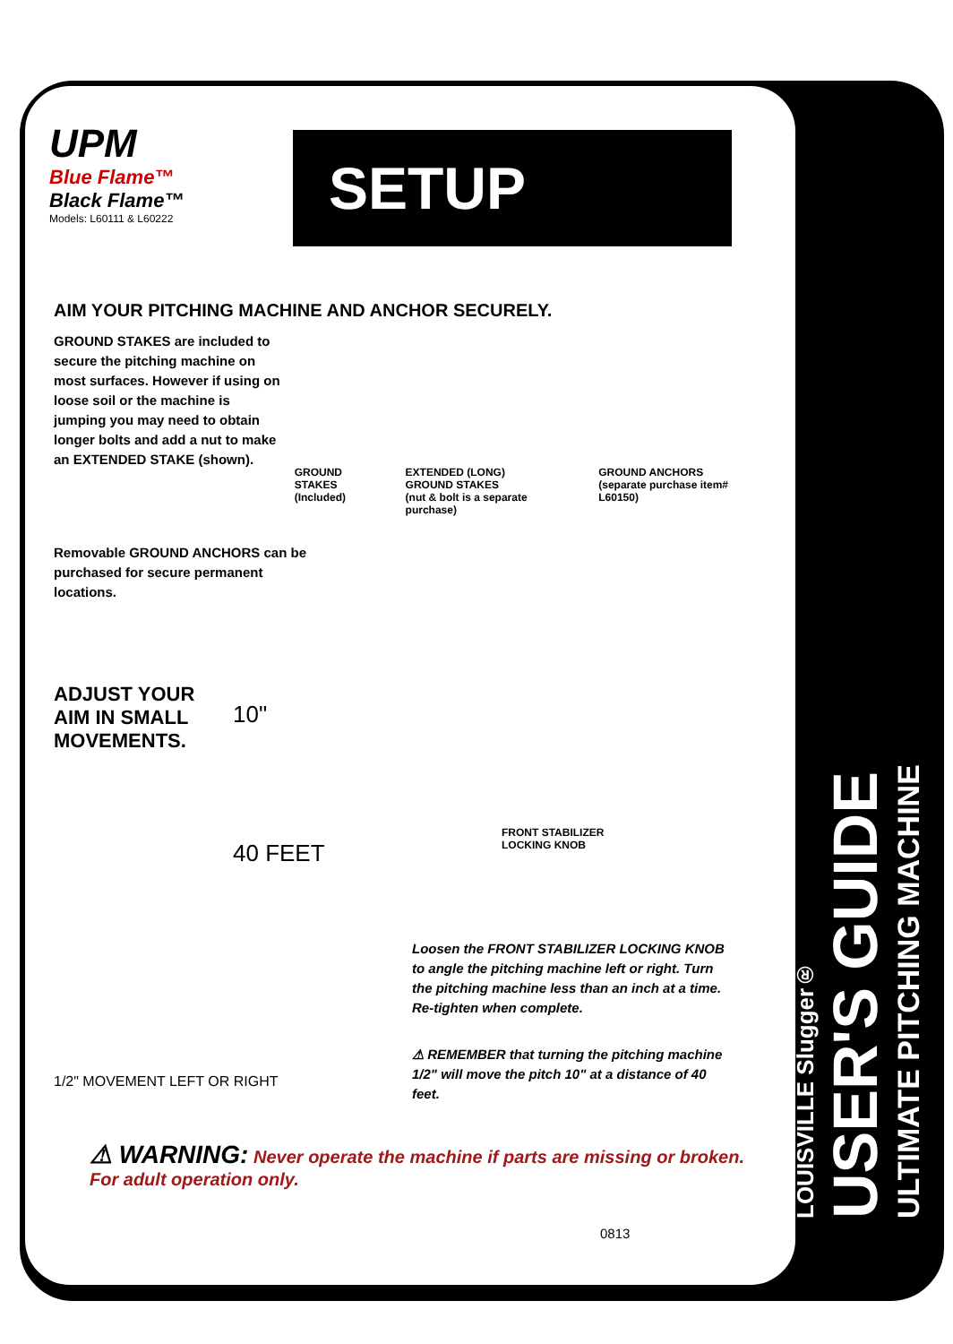UPM
Blue Flame™
Black Flame™
Models: L60111 & L60222
SETUP
LOUISVILLE Slugger®
USER'S GUIDE
ULTIMATE PITCHING MACHINE
AIM YOUR PITCHING MACHINE AND ANCHOR SECURELY.
GROUND STAKES are included to secure the pitching machine on most surfaces. However if using on loose soil or the machine is jumping you may need to obtain longer bolts and add a nut to make an EXTENDED STAKE (shown).
GROUND STAKES
(Included)
EXTENDED (LONG)
GROUND STAKES
(nut & bolt is a separate purchase)
GROUND ANCHORS
(separate purchase item# L60150)
Removable GROUND ANCHORS can be purchased for secure permanent locations.
ADJUST YOUR AIM IN SMALL MOVEMENTS.
10"
40 FEET
FRONT STABILIZER
LOCKING KNOB
1/2" MOVEMENT LEFT OR RIGHT
Loosen the FRONT STABILIZER LOCKING KNOB to angle the pitching machine left or right. Turn the pitching machine less than an inch at a time. Re-tighten when complete.
⚠ REMEMBER that turning the pitching machine 1/2" will move the pitch 10" at a distance of 40 feet.
⚠ WARNING: Never operate the machine if parts are missing or broken. For adult operation only.
0813